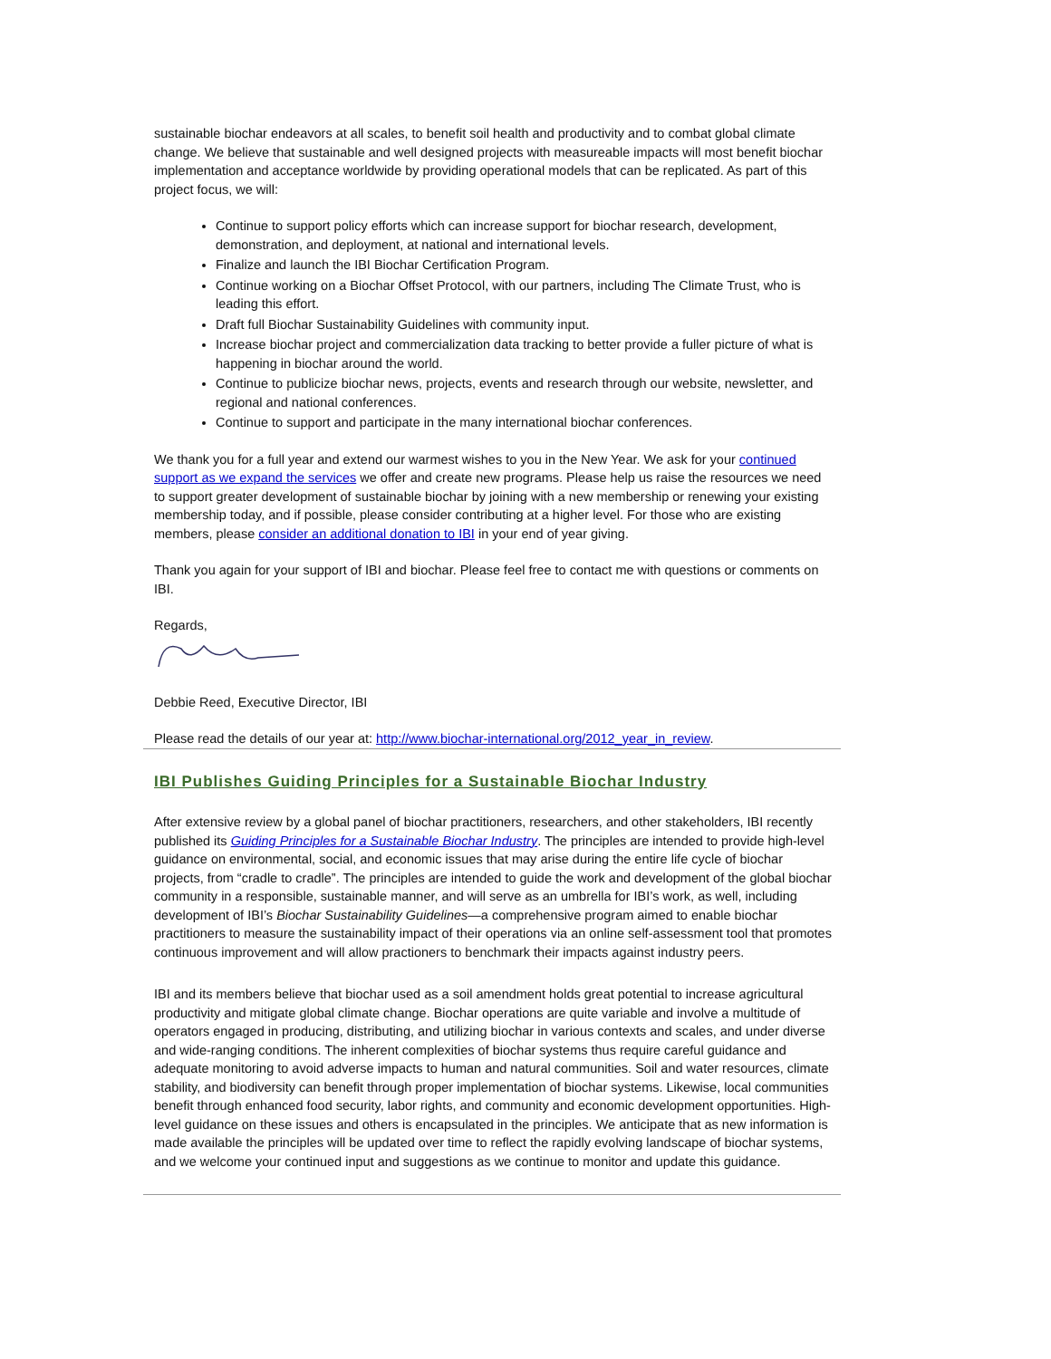sustainable biochar endeavors at all scales, to benefit soil health and productivity and to combat global climate change. We believe that sustainable and well designed projects with measureable impacts will most benefit biochar implementation and acceptance worldwide by providing operational models that can be replicated. As part of this project focus, we will:
Continue to support policy efforts which can increase support for biochar research, development, demonstration, and deployment, at national and international levels.
Finalize and launch the IBI Biochar Certification Program.
Continue working on a Biochar Offset Protocol, with our partners, including The Climate Trust, who is leading this effort.
Draft full Biochar Sustainability Guidelines with community input.
Increase biochar project and commercialization data tracking to better provide a fuller picture of what is happening in biochar around the world.
Continue to publicize biochar news, projects, events and research through our website, newsletter, and regional and national conferences.
Continue to support and participate in the many international biochar conferences.
We thank you for a full year and extend our warmest wishes to you in the New Year. We ask for your continued support as we expand the services we offer and create new programs. Please help us raise the resources we need to support greater development of sustainable biochar by joining with a new membership or renewing your existing membership today, and if possible, please consider contributing at a higher level. For those who are existing members, please consider an additional donation to IBI in your end of year giving.
Thank you again for your support of IBI and biochar. Please feel free to contact me with questions or comments on IBI.
Regards,
Debbie Reed, Executive Director, IBI
Please read the details of our year at: http://www.biochar-international.org/2012_year_in_review.
IBI Publishes Guiding Principles for a Sustainable Biochar Industry
After extensive review by a global panel of biochar practitioners, researchers, and other stakeholders, IBI recently published its Guiding Principles for a Sustainable Biochar Industry. The principles are intended to provide high-level guidance on environmental, social, and economic issues that may arise during the entire life cycle of biochar projects, from “cradle to cradle”. The principles are intended to guide the work and development of the global biochar community in a responsible, sustainable manner, and will serve as an umbrella for IBI’s work, as well, including development of IBI’s Biochar Sustainability Guidelines—a comprehensive program aimed to enable biochar practitioners to measure the sustainability impact of their operations via an online self-assessment tool that promotes continuous improvement and will allow practioners to benchmark their impacts against industry peers.
IBI and its members believe that biochar used as a soil amendment holds great potential to increase agricultural productivity and mitigate global climate change. Biochar operations are quite variable and involve a multitude of operators engaged in producing, distributing, and utilizing biochar in various contexts and scales, and under diverse and wide-ranging conditions. The inherent complexities of biochar systems thus require careful guidance and adequate monitoring to avoid adverse impacts to human and natural communities. Soil and water resources, climate stability, and biodiversity can benefit through proper implementation of biochar systems. Likewise, local communities benefit through enhanced food security, labor rights, and community and economic development opportunities. High-level guidance on these issues and others is encapsulated in the principles. We anticipate that as new information is made available the principles will be updated over time to reflect the rapidly evolving landscape of biochar systems, and we welcome your continued input and suggestions as we continue to monitor and update this guidance.